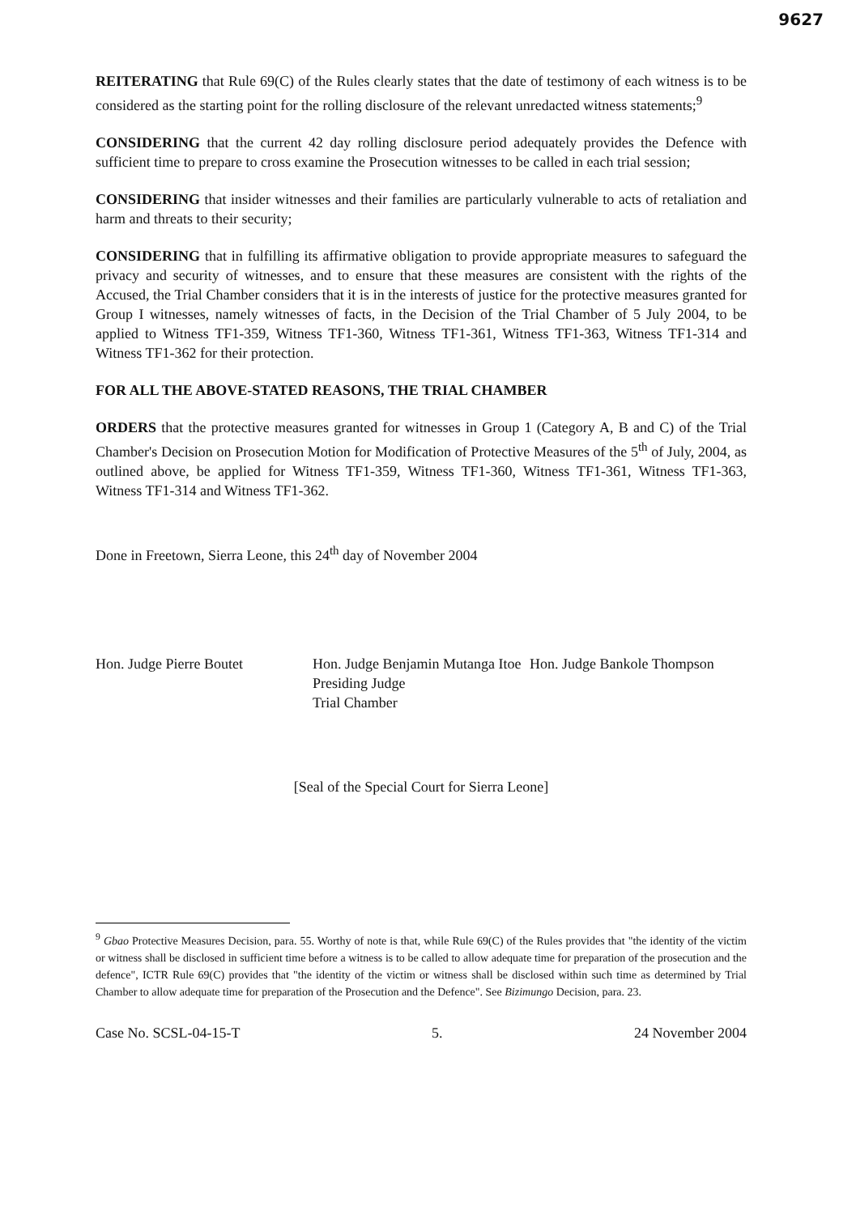9627
REITERATING that Rule 69(C) of the Rules clearly states that the date of testimony of each witness is to be considered as the starting point for the rolling disclosure of the relevant unredacted witness statements;<sup>9</sup>
CONSIDERING that the current 42 day rolling disclosure period adequately provides the Defence with sufficient time to prepare to cross examine the Prosecution witnesses to be called in each trial session;
CONSIDERING that insider witnesses and their families are particularly vulnerable to acts of retaliation and harm and threats to their security;
CONSIDERING that in fulfilling its affirmative obligation to provide appropriate measures to safeguard the privacy and security of witnesses, and to ensure that these measures are consistent with the rights of the Accused, the Trial Chamber considers that it is in the interests of justice for the protective measures granted for Group I witnesses, namely witnesses of facts, in the Decision of the Trial Chamber of 5 July 2004, to be applied to Witness TF1-359, Witness TF1-360, Witness TF1-361, Witness TF1-363, Witness TF1-314 and Witness TF1-362 for their protection.
FOR ALL THE ABOVE-STATED REASONS, THE TRIAL CHAMBER
ORDERS that the protective measures granted for witnesses in Group 1 (Category A, B and C) of the Trial Chamber's Decision on Prosecution Motion for Modification of Protective Measures of the 5<sup>th</sup> of July, 2004, as outlined above, be applied for Witness TF1-359, Witness TF1-360, Witness TF1-361, Witness TF1-363, Witness TF1-314 and Witness TF1-362.
Done in Freetown, Sierra Leone, this 24<sup>th</sup> day of November 2004
Hon. Judge Pierre Boutet Hon. Judge Benjamin Mutanga Itoe
Presiding Judge
Trial Chamber
Hon. Judge Bankole Thompson
[Seal of the Special Court for Sierra Leone]
<sup>9</sup> Gbao Protective Measures Decision, para. 55. Worthy of note is that, while Rule 69(C) of the Rules provides that "the identity of the victim or witness shall be disclosed in sufficient time before a witness is to be called to allow adequate time for preparation of the prosecution and the defence", ICTR Rule 69(C) provides that "the identity of the victim or witness shall be disclosed within such time as determined by Trial Chamber to allow adequate time for preparation of the Prosecution and the Defence". See Bizimungo Decision, para. 23.
Case No. SCSL-04-15-T 5. 24 November 2004